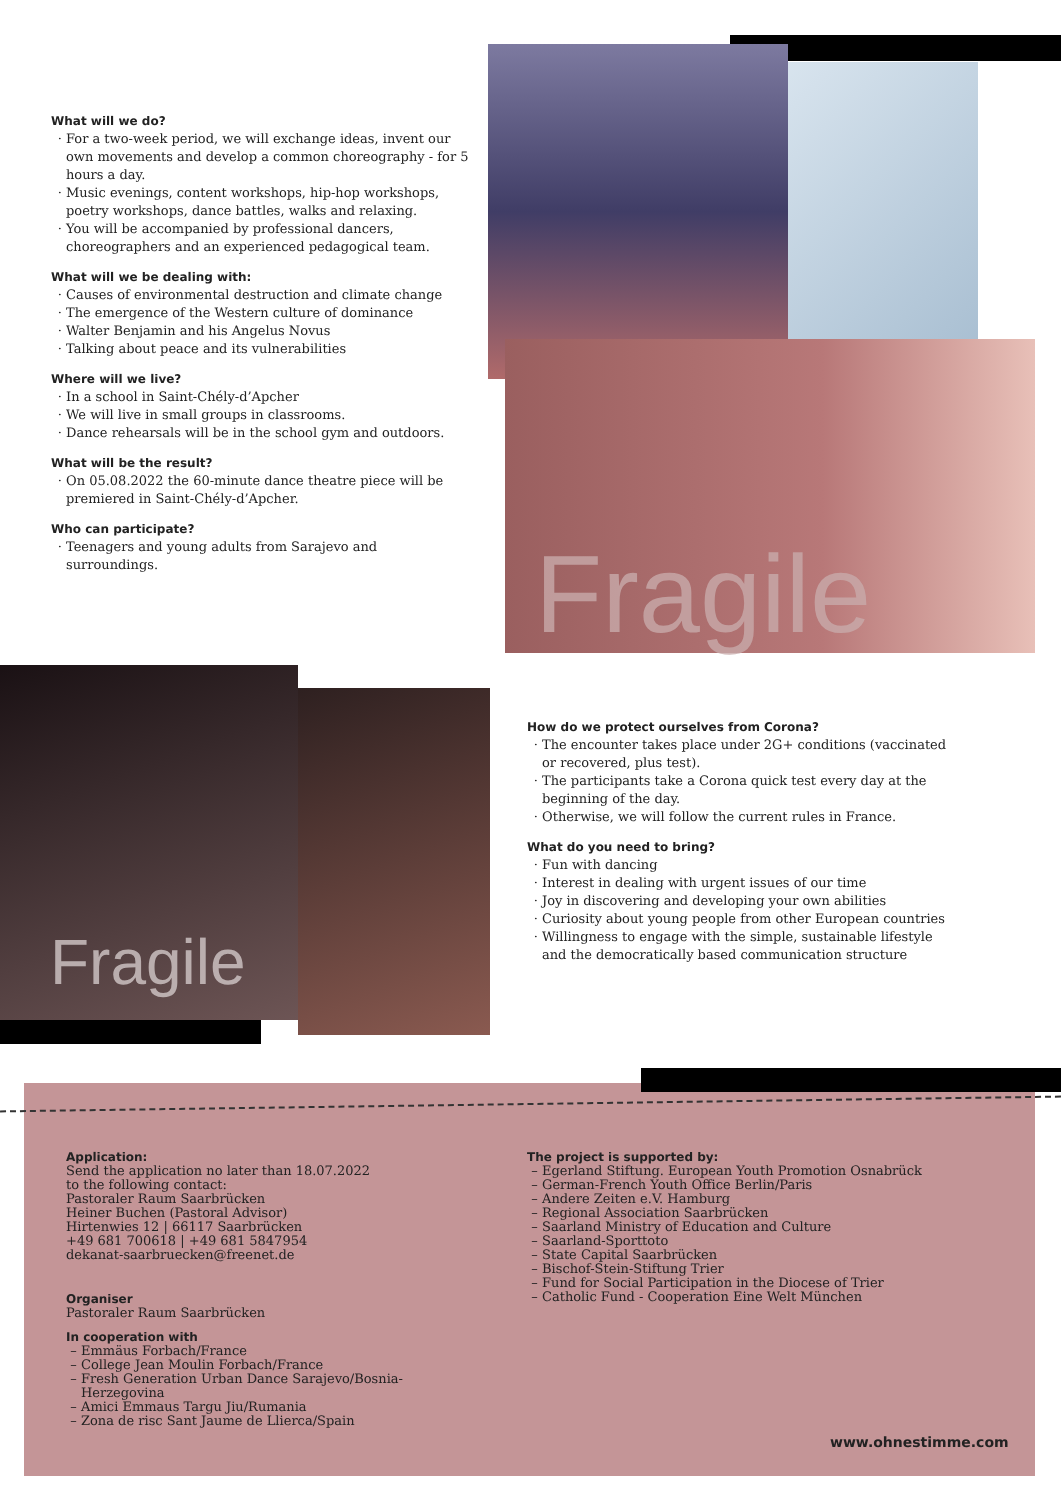What will we do?
For a two-week period, we will exchange ideas, invent our own movements and develop a common choreography - for 5 hours a day.
Music evenings, content workshops, hip-hop workshops, poetry workshops, dance battles, walks and relaxing.
You will be accompanied by professional dancers, choreographers and an experienced pedagogical team.
What will we be dealing with:
Causes of environmental destruction and climate change
The emergence of the Western culture of dominance
Walter Benjamin and his Angelus Novus
Talking about peace and its vulnerabilities
Where will we live?
In a school in Saint-Chély-d’Apcher
We will live in small groups in classrooms.
Dance rehearsals will be in the school gym and outdoors.
What will be the result?
On 05.08.2022 the 60-minute dance theatre piece will be premiered in Saint-Chély-d’Apcher.
Who can participate?
Teenagers and young adults from Sarajevo and surroundings.
Fragile
Fragile
How do we protect ourselves from Corona?
The encounter takes place under 2G+ conditions (vaccinated or recovered, plus test).
The participants take a Corona quick test every day at the beginning of the day.
Otherwise, we will follow the current rules in France.
What do you need to bring?
Fun with dancing
Interest in dealing with urgent issues of our time
Joy in discovering and developing your own abilities
Curiosity about young people from other European countries
Willingness to engage with the simple, sustainable lifestyle and the democratically based communication structure
Application:
Send the application no later than 18.07.2022
to the following contact:
Pastoraler Raum Saarbrücken
Heiner Buchen (Pastoral Advisor)
Hirtenwies 12 | 66117 Saarbrücken
+49 681 700618 | +49 681 5847954
dekanat-saarbruecken@freenet.de
Organiser
Pastoraler Raum Saarbrücken
In cooperation with
Emmäus Forbach/France
College Jean Moulin Forbach/France
Fresh Generation Urban Dance Sarajevo/Bosnia-Herzegovina
Amici Emmaus Targu Jiu/Rumania
Zona de risc Sant Jaume de Llierca/Spain
The project is supported by:
Egerland Stiftung. European Youth Promotion Osnabrück
German-French Youth Office Berlin/Paris
Andere Zeiten e.V. Hamburg
Regional Association Saarbrücken
Saarland Ministry of Education and Culture
Saarland-Sporttoto
State Capital Saarbrücken
Bischof-Stein-Stiftung Trier
Fund for Social Participation in the Diocese of Trier
Catholic Fund - Cooperation Eine Welt München
www.ohnestimme.com